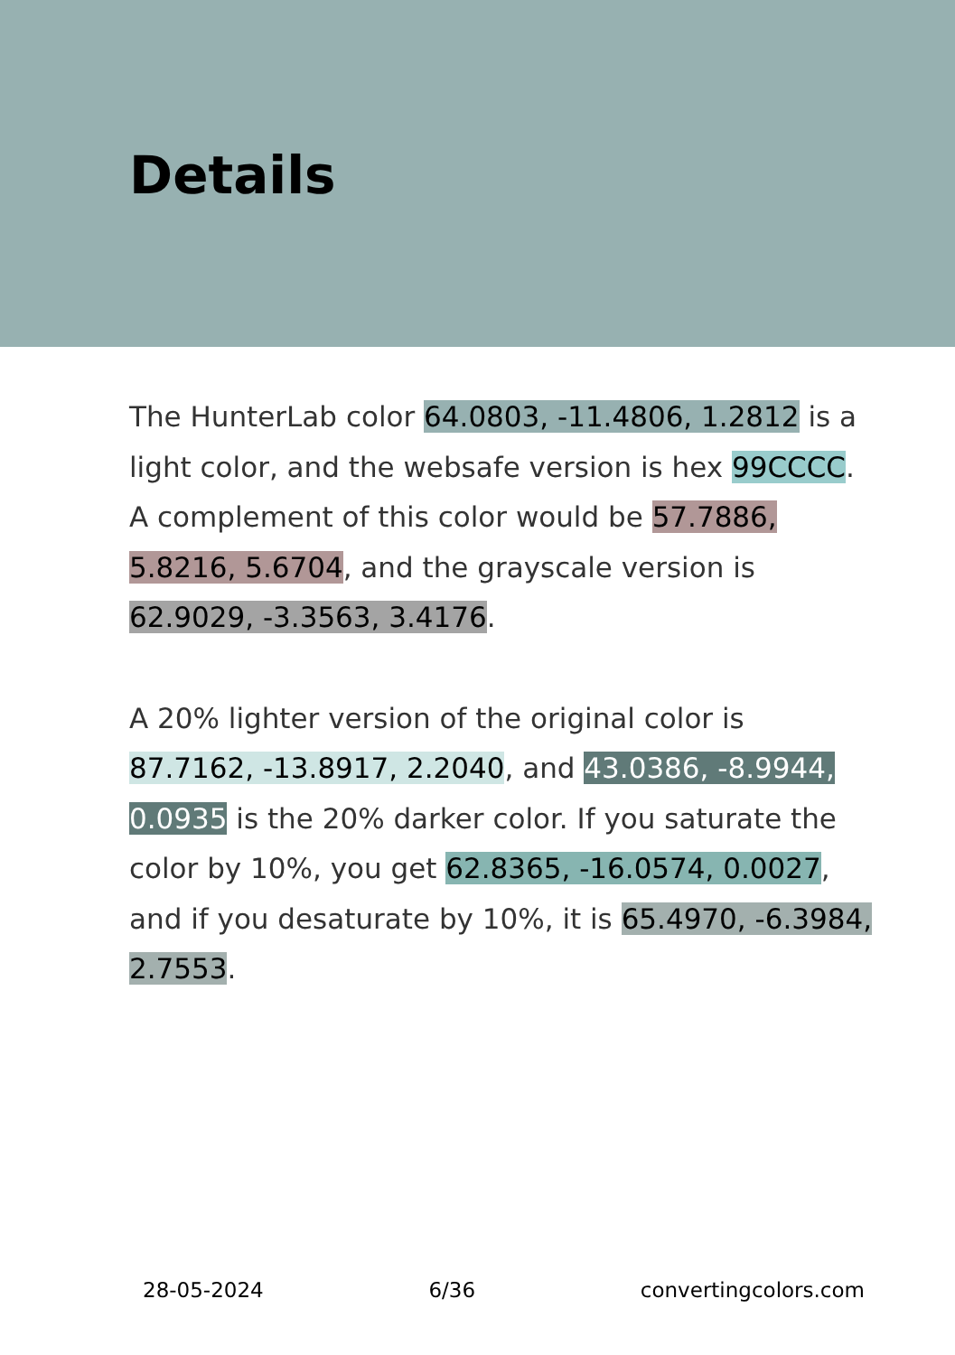Details
The HunterLab color 64.0803, -11.4806, 1.2812 is a light color, and the websafe version is hex 99CCCC. A complement of this color would be 57.7886, 5.8216, 5.6704, and the grayscale version is 62.9029, -3.3563, 3.4176.
A 20% lighter version of the original color is 87.7162, -13.8917, 2.2040, and 43.0386, -8.9944, 0.0935 is the 20% darker color. If you saturate the color by 10%, you get 62.8365, -16.0574, 0.0027, and if you desaturate by 10%, it is 65.4970, -6.3984, 2.7553.
28-05-2024 6/36 convertingcolors.com